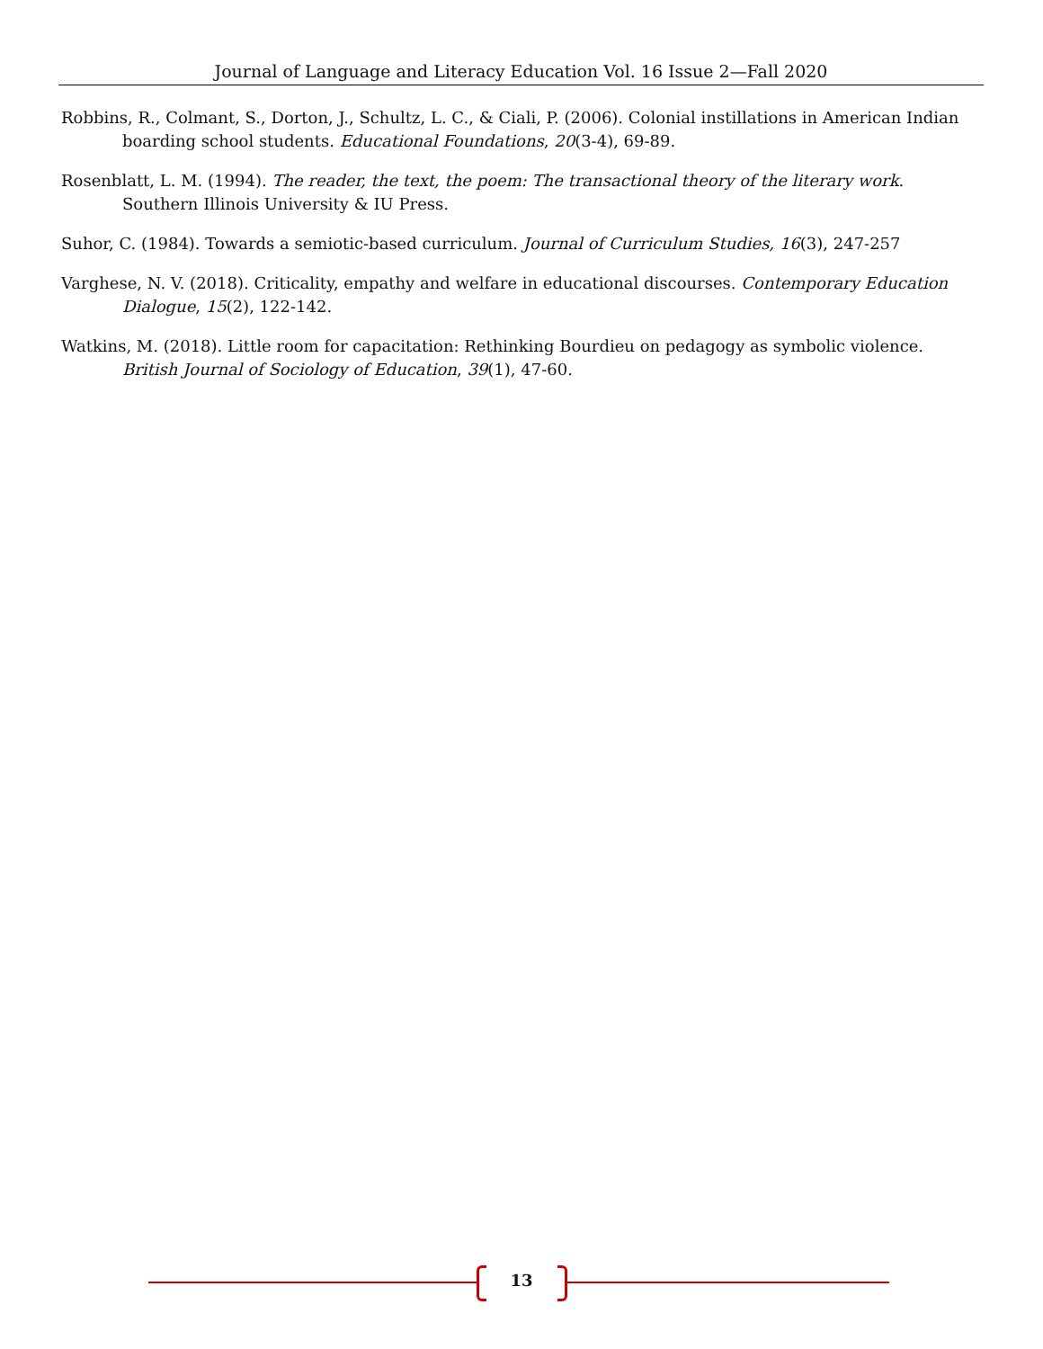Journal of Language and Literacy Education Vol. 16 Issue 2—Fall 2020
Robbins, R., Colmant, S., Dorton, J., Schultz, L. C., & Ciali, P. (2006). Colonial instillations in American Indian boarding school students. Educational Foundations, 20(3-4), 69-89.
Rosenblatt, L. M. (1994). The reader, the text, the poem: The transactional theory of the literary work. Southern Illinois University & IU Press.
Suhor, C. (1984). Towards a semiotic-based curriculum. Journal of Curriculum Studies, 16(3), 247-257
Varghese, N. V. (2018). Criticality, empathy and welfare in educational discourses. Contemporary Education Dialogue, 15(2), 122-142.
Watkins, M. (2018). Little room for capacitation: Rethinking Bourdieu on pedagogy as symbolic violence. British Journal of Sociology of Education, 39(1), 47-60.
13